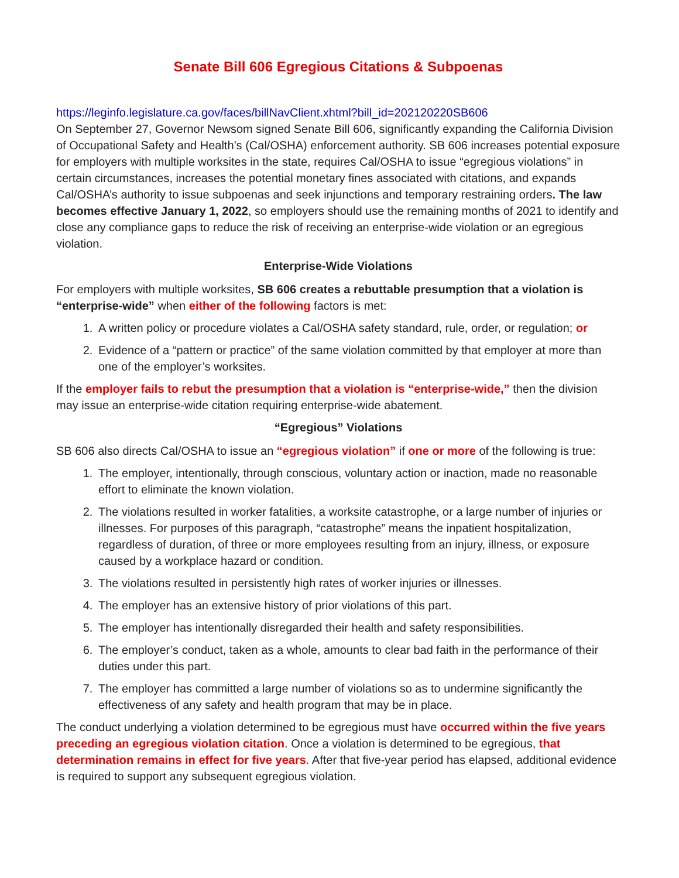Senate Bill 606 Egregious Citations & Subpoenas
https://leginfo.legislature.ca.gov/faces/billNavClient.xhtml?bill_id=202120220SB606
On September 27, Governor Newsom signed Senate Bill 606, significantly expanding the California Division of Occupational Safety and Health’s (Cal/OSHA) enforcement authority. SB 606 increases potential exposure for employers with multiple worksites in the state, requires Cal/OSHA to issue “egregious violations” in certain circumstances, increases the potential monetary fines associated with citations, and expands Cal/OSHA’s authority to issue subpoenas and seek injunctions and temporary restraining orders. The law becomes effective January 1, 2022, so employers should use the remaining months of 2021 to identify and close any compliance gaps to reduce the risk of receiving an enterprise-wide violation or an egregious violation.
Enterprise-Wide Violations
For employers with multiple worksites, SB 606 creates a rebuttable presumption that a violation is “enterprise-wide” when either of the following factors is met:
1. A written policy or procedure violates a Cal/OSHA safety standard, rule, order, or regulation; or
2. Evidence of a “pattern or practice” of the same violation committed by that employer at more than one of the employer’s worksites.
If the employer fails to rebut the presumption that a violation is “enterprise-wide,” then the division may issue an enterprise-wide citation requiring enterprise-wide abatement.
“Egregious” Violations
SB 606 also directs Cal/OSHA to issue an “egregious violation” if one or more of the following is true:
1. The employer, intentionally, through conscious, voluntary action or inaction, made no reasonable effort to eliminate the known violation.
2. The violations resulted in worker fatalities, a worksite catastrophe, or a large number of injuries or illnesses. For purposes of this paragraph, “catastrophe” means the inpatient hospitalization, regardless of duration, of three or more employees resulting from an injury, illness, or exposure caused by a workplace hazard or condition.
3. The violations resulted in persistently high rates of worker injuries or illnesses.
4. The employer has an extensive history of prior violations of this part.
5. The employer has intentionally disregarded their health and safety responsibilities.
6. The employer’s conduct, taken as a whole, amounts to clear bad faith in the performance of their duties under this part.
7. The employer has committed a large number of violations so as to undermine significantly the effectiveness of any safety and health program that may be in place.
The conduct underlying a violation determined to be egregious must have occurred within the five years preceding an egregious violation citation. Once a violation is determined to be egregious, that determination remains in effect for five years. After that five-year period has elapsed, additional evidence is required to support any subsequent egregious violation.